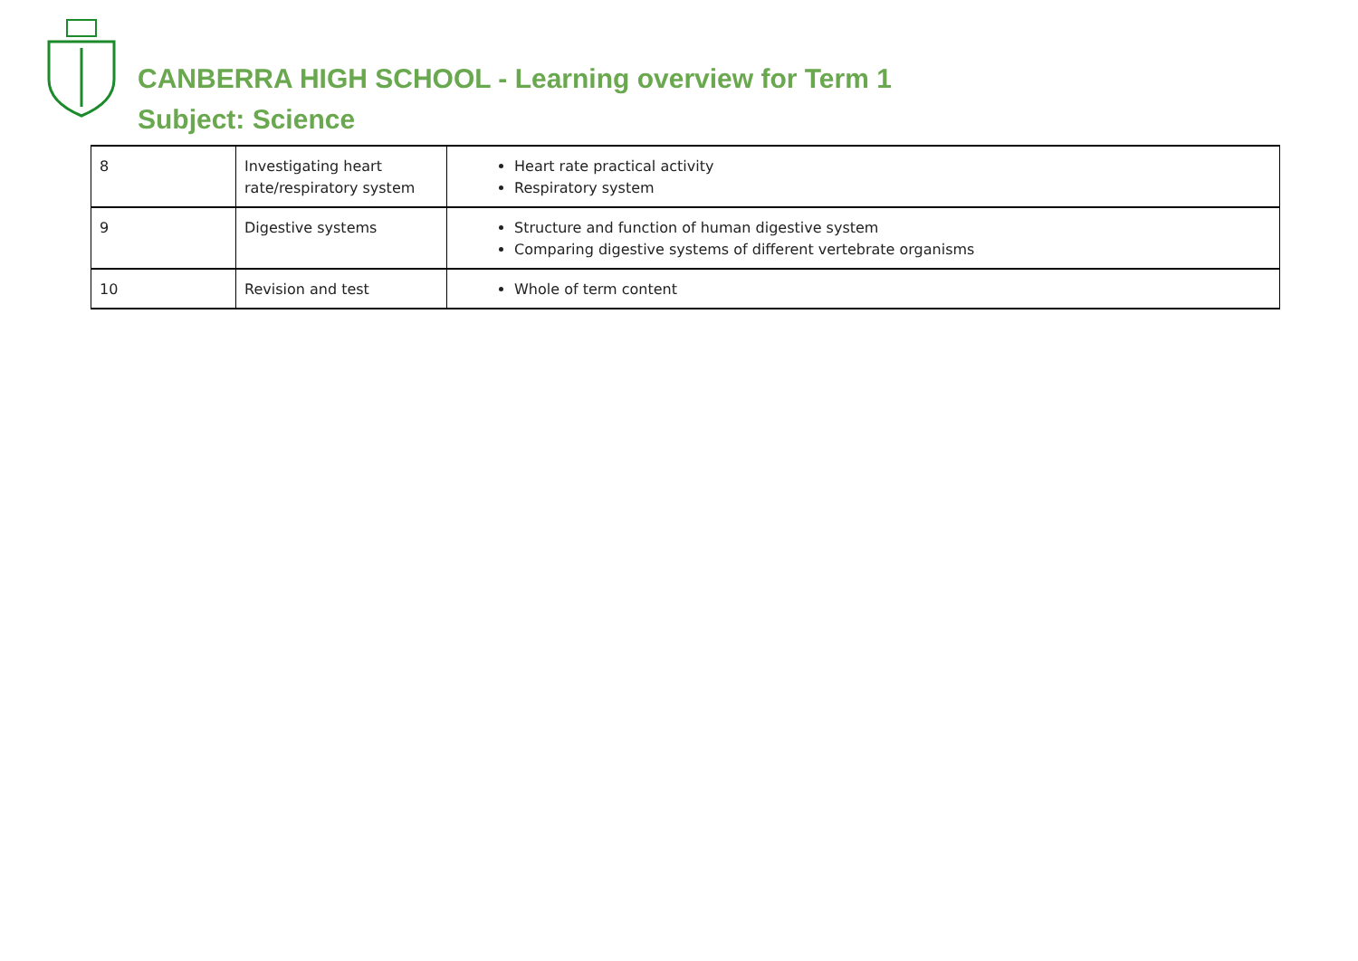CANBERRA HIGH SCHOOL - Learning overview for Term 1
Subject: Science
| 8 | Investigating heart rate/respiratory system | Heart rate practical activity Respiratory system |
| 9 | Digestive systems | Structure and function of human digestive system Comparing digestive systems of different vertebrate organisms |
| 10 | Revision and test | Whole of term content |